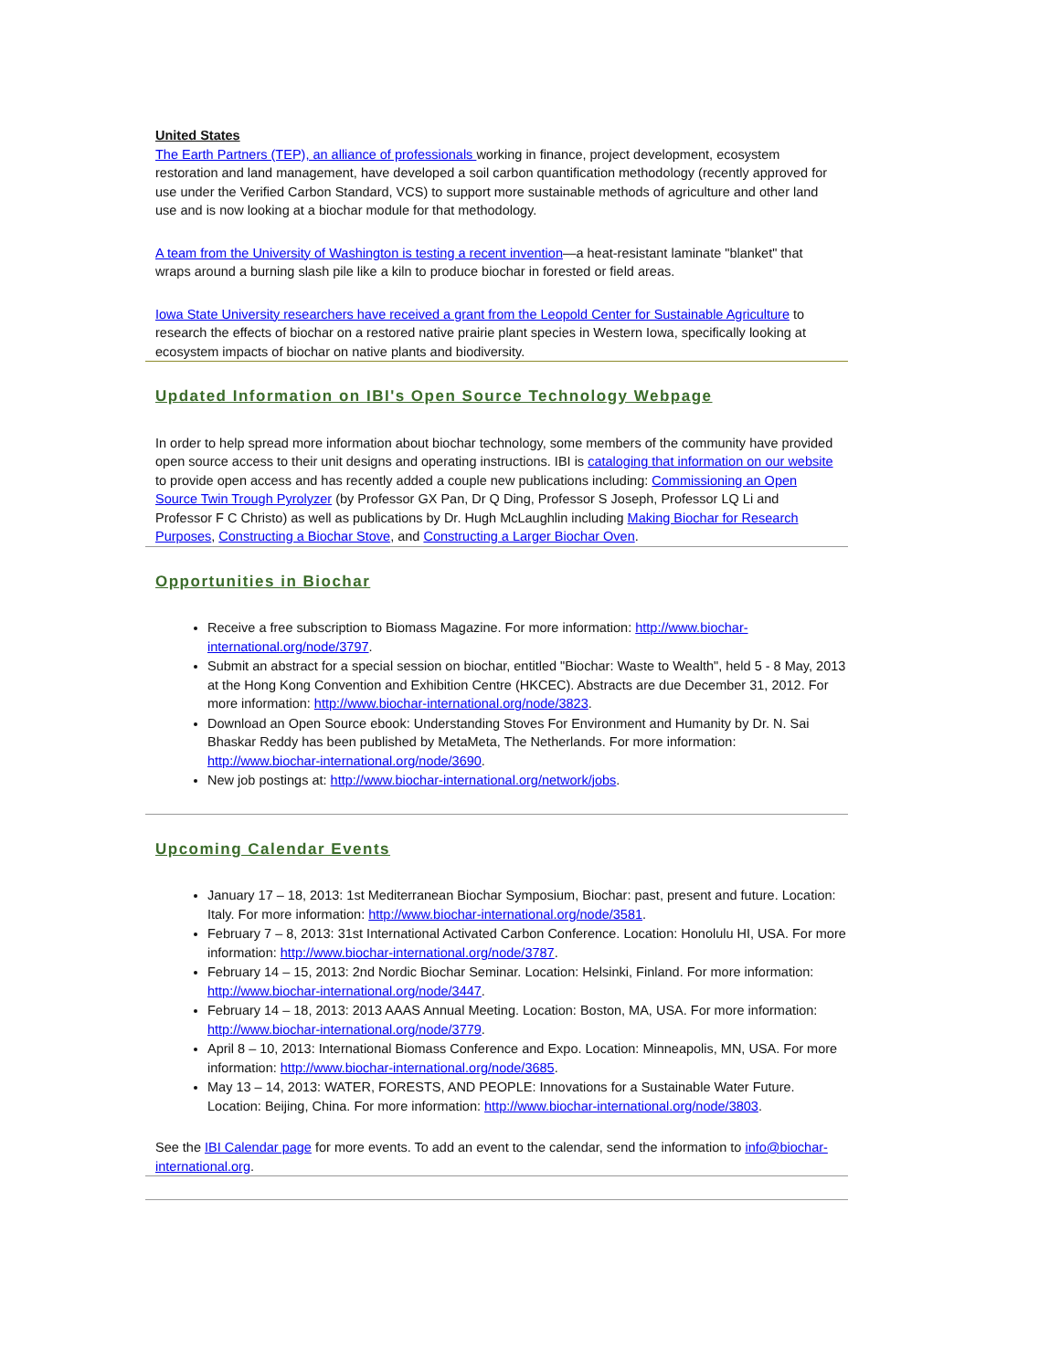United States
The Earth Partners (TEP), an alliance of professionals working in finance, project development, ecosystem restoration and land management, have developed a soil carbon quantification methodology (recently approved for use under the Verified Carbon Standard, VCS) to support more sustainable methods of agriculture and other land use and is now looking at a biochar module for that methodology.
A team from the University of Washington is testing a recent invention—a heat-resistant laminate "blanket" that wraps around a burning slash pile like a kiln to produce biochar in forested or field areas.
Iowa State University researchers have received a grant from the Leopold Center for Sustainable Agriculture to research the effects of biochar on a restored native prairie plant species in Western Iowa, specifically looking at ecosystem impacts of biochar on native plants and biodiversity.
Updated Information on IBI's Open Source Technology Webpage
In order to help spread more information about biochar technology, some members of the community have provided open source access to their unit designs and operating instructions. IBI is cataloging that information on our website to provide open access and has recently added a couple new publications including: Commissioning an Open Source Twin Trough Pyrolyzer (by Professor GX Pan, Dr Q Ding, Professor S Joseph, Professor LQ Li and Professor F C Christo) as well as publications by Dr. Hugh McLaughlin including Making Biochar for Research Purposes, Constructing a Biochar Stove, and Constructing a Larger Biochar Oven.
Opportunities in Biochar
Receive a free subscription to Biomass Magazine. For more information: http://www.biochar-international.org/node/3797.
Submit an abstract for a special session on biochar, entitled "Biochar: Waste to Wealth", held 5 - 8 May, 2013 at the Hong Kong Convention and Exhibition Centre (HKCEC). Abstracts are due December 31, 2012. For more information: http://www.biochar-international.org/node/3823.
Download an Open Source ebook: Understanding Stoves For Environment and Humanity by Dr. N. Sai Bhaskar Reddy has been published by MetaMeta, The Netherlands. For more information: http://www.biochar-international.org/node/3690.
New job postings at: http://www.biochar-international.org/network/jobs.
Upcoming Calendar Events
January 17 – 18, 2013: 1st Mediterranean Biochar Symposium, Biochar: past, present and future. Location: Italy. For more information: http://www.biochar-international.org/node/3581.
February 7 – 8, 2013: 31st International Activated Carbon Conference. Location: Honolulu HI, USA. For more information: http://www.biochar-international.org/node/3787.
February 14 – 15, 2013: 2nd Nordic Biochar Seminar. Location: Helsinki, Finland. For more information: http://www.biochar-international.org/node/3447.
February 14 – 18, 2013: 2013 AAAS Annual Meeting. Location: Boston, MA, USA. For more information: http://www.biochar-international.org/node/3779.
April 8 – 10, 2013: International Biomass Conference and Expo. Location: Minneapolis, MN, USA. For more information: http://www.biochar-international.org/node/3685.
May 13 – 14, 2013: WATER, FORESTS, AND PEOPLE: Innovations for a Sustainable Water Future. Location: Beijing, China. For more information: http://www.biochar-international.org/node/3803.
See the IBI Calendar page for more events. To add an event to the calendar, send the information to info@biochar-international.org.